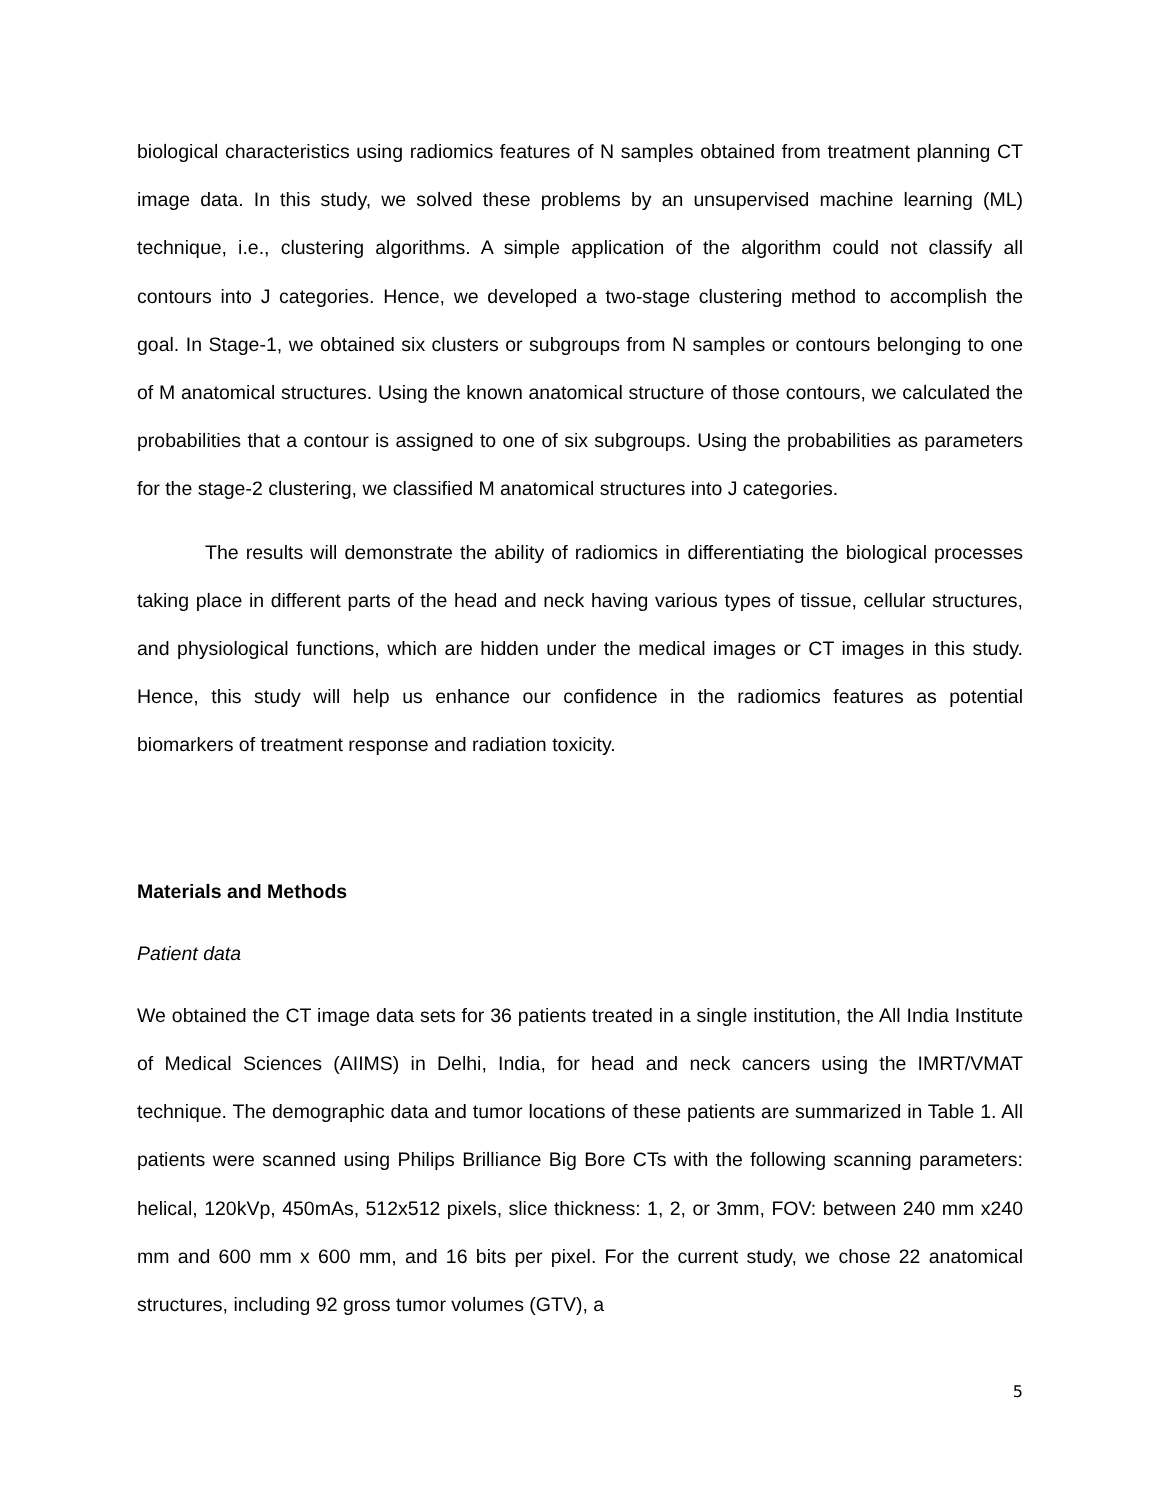biological characteristics using radiomics features of N samples obtained from treatment planning CT image data. In this study, we solved these problems by an unsupervised machine learning (ML) technique, i.e., clustering algorithms. A simple application of the algorithm could not classify all contours into J categories. Hence, we developed a two-stage clustering method to accomplish the goal. In Stage-1, we obtained six clusters or subgroups from N samples or contours belonging to one of M anatomical structures. Using the known anatomical structure of those contours, we calculated the probabilities that a contour is assigned to one of six subgroups. Using the probabilities as parameters for the stage-2 clustering, we classified M anatomical structures into J categories.
The results will demonstrate the ability of radiomics in differentiating the biological processes taking place in different parts of the head and neck having various types of tissue, cellular structures, and physiological functions, which are hidden under the medical images or CT images in this study. Hence, this study will help us enhance our confidence in the radiomics features as potential biomarkers of treatment response and radiation toxicity.
Materials and Methods
Patient data
We obtained the CT image data sets for 36 patients treated in a single institution, the All India Institute of Medical Sciences (AIIMS) in Delhi, India, for head and neck cancers using the IMRT/VMAT technique. The demographic data and tumor locations of these patients are summarized in Table 1. All patients were scanned using Philips Brilliance Big Bore CTs with the following scanning parameters: helical, 120kVp, 450mAs, 512x512 pixels, slice thickness: 1, 2, or 3mm, FOV: between 240 mm x240 mm and 600 mm x 600 mm, and 16 bits per pixel. For the current study, we chose 22 anatomical structures, including 92 gross tumor volumes (GTV), a
5